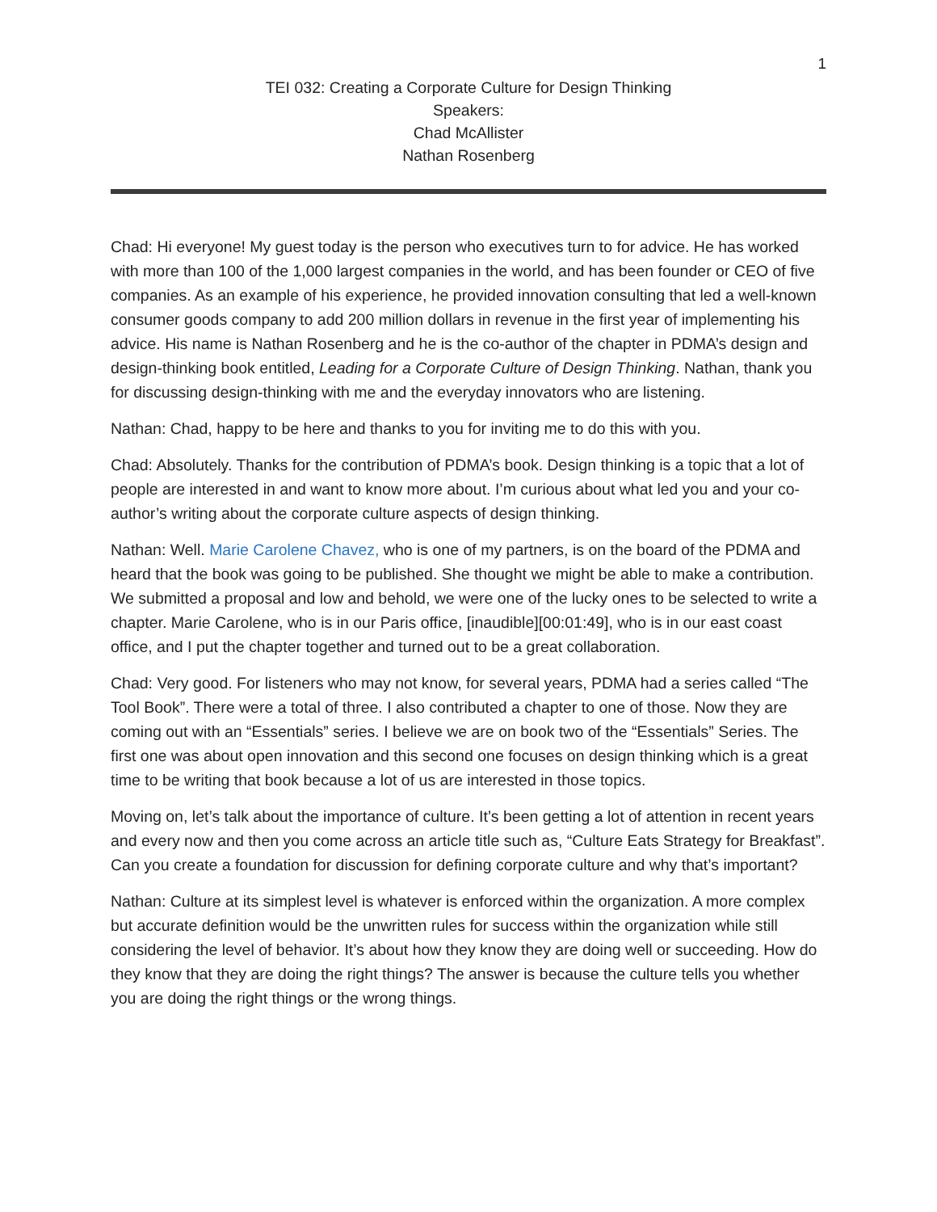1
TEI 032: Creating a Corporate Culture for Design Thinking
Speakers:
Chad McAllister
Nathan Rosenberg
Chad: Hi everyone! My guest today is the person who executives turn to for advice. He has worked with more than 100 of the 1,000 largest companies in the world, and has been founder or CEO of five companies. As an example of his experience, he provided innovation consulting that led a well-known consumer goods company to add 200 million dollars in revenue in the first year of implementing his advice. His name is Nathan Rosenberg and he is the co-author of the chapter in PDMA’s design and design-thinking book entitled, Leading for a Corporate Culture of Design Thinking. Nathan, thank you for discussing design-thinking with me and the everyday innovators who are listening.
Nathan: Chad, happy to be here and thanks to you for inviting me to do this with you.
Chad: Absolutely. Thanks for the contribution of PDMA’s book. Design thinking is a topic that a lot of people are interested in and want to know more about. I’m curious about what led you and your co-author’s writing about the corporate culture aspects of design thinking.
Nathan: Well. Marie Carolene Chavez, who is one of my partners, is on the board of the PDMA and heard that the book was going to be published. She thought we might be able to make a contribution. We submitted a proposal and low and behold, we were one of the lucky ones to be selected to write a chapter. Marie Carolene, who is in our Paris office, [inaudible][00:01:49], who is in our east coast office, and I put the chapter together and turned out to be a great collaboration.
Chad: Very good. For listeners who may not know, for several years, PDMA had a series called “The Tool Book”. There were a total of three. I also contributed a chapter to one of those. Now they are coming out with an “Essentials” series. I believe we are on book two of the “Essentials” Series. The first one was about open innovation and this second one focuses on design thinking which is a great time to be writing that book because a lot of us are interested in those topics.
Moving on, let’s talk about the importance of culture. It’s been getting a lot of attention in recent years and every now and then you come across an article title such as, “Culture Eats Strategy for Breakfast”. Can you create a foundation for discussion for defining corporate culture and why that’s important?
Nathan: Culture at its simplest level is whatever is enforced within the organization. A more complex but accurate definition would be the unwritten rules for success within the organization while still considering the level of behavior. It’s about how they know they are doing well or succeeding. How do they know that they are doing the right things? The answer is because the culture tells you whether you are doing the right things or the wrong things.